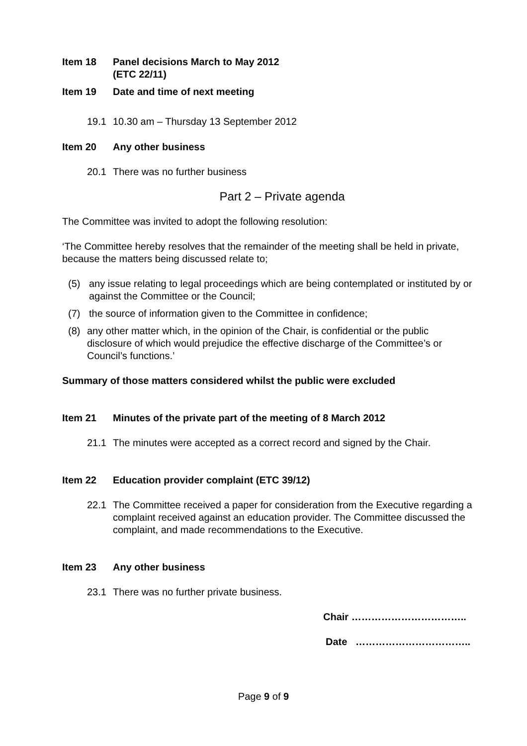Item 18 Panel decisions March to May 2012
(ETC 22/11)
Item 19 Date and time of next meeting
19.1 10.30 am – Thursday 13 September 2012
Item 20 Any other business
20.1 There was no further business
Part 2 – Private agenda
The Committee was invited to adopt the following resolution:
‘The Committee hereby resolves that the remainder of the meeting shall be held in private, because the matters being discussed relate to;
(5) any issue relating to legal proceedings which are being contemplated or instituted by or against the Committee or the Council;
(7) the source of information given to the Committee in confidence;
(8) any other matter which, in the opinion of the Chair, is confidential or the public disclosure of which would prejudice the effective discharge of the Committee’s or Council’s functions.’
Summary of those matters considered whilst the public were excluded
Item 21 Minutes of the private part of the meeting of 8 March 2012
21.1 The minutes were accepted as a correct record and signed by the Chair.
Item 22 Education provider complaint (ETC 39/12)
22.1 The Committee received a paper for consideration from the Executive regarding a complaint received against an education provider. The Committee discussed the complaint, and made recommendations to the Executive.
Item 23 Any other business
23.1 There was no further private business.
Chair ……………………………..
Date ……………………………..
Page 9 of 9